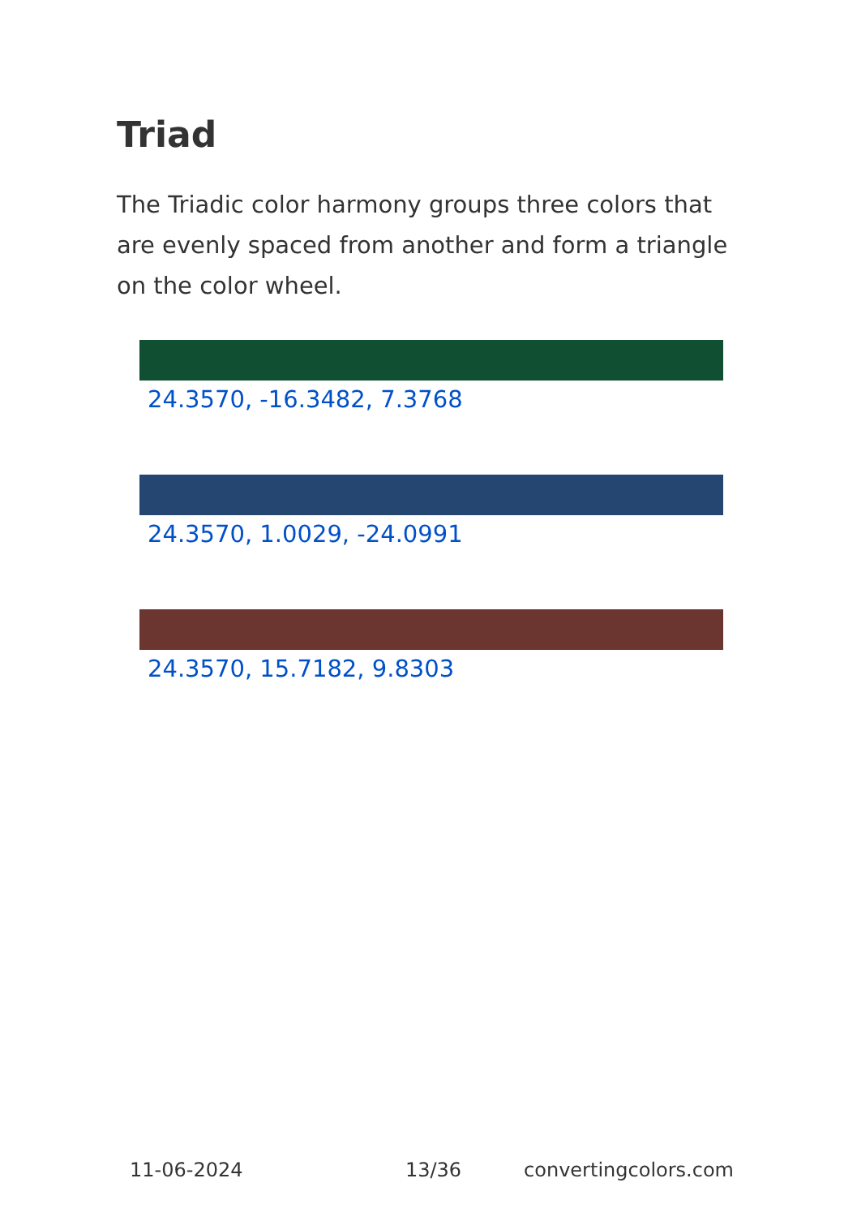Triad
The Triadic color harmony groups three colors that are evenly spaced from another and form a triangle on the color wheel.
24.3570, -16.3482, 7.3768
24.3570, 1.0029, -24.0991
24.3570, 15.7182, 9.8303
11-06-2024 13/36 convertingcolors.com